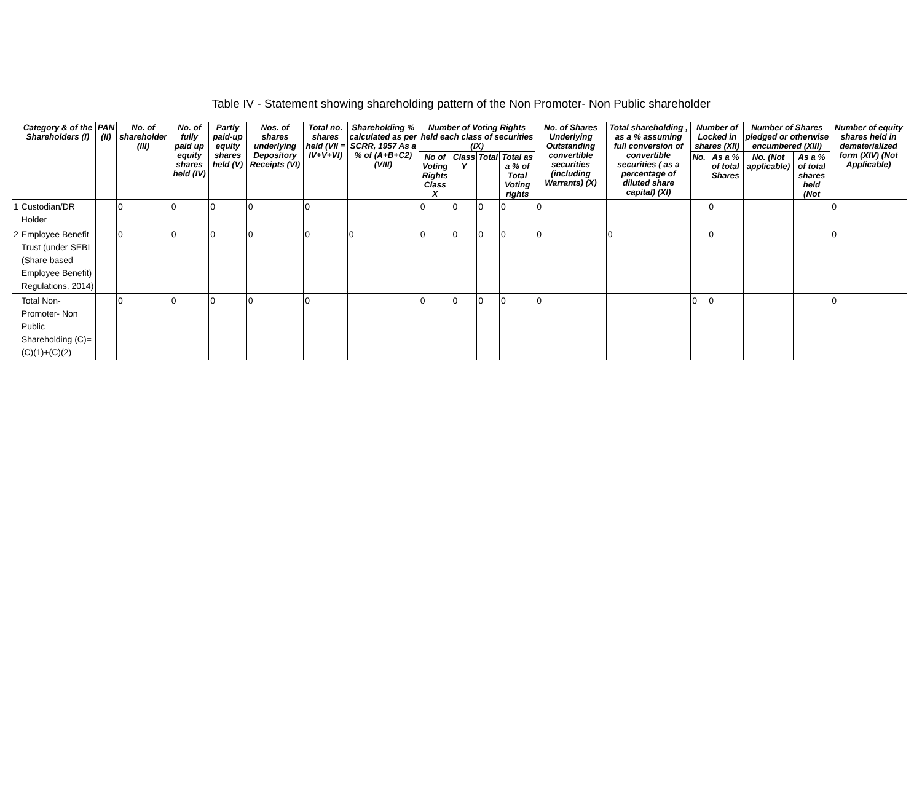Table IV - Statement showing shareholding pattern of the Non Promoter- Non Public shareholder
| | Category & of the Shareholders (I) | PAN (II) | No. of shareholder (III) | No. of fully paid up equity shares held (IV) | Partly paid-up equity shares held (V) | Nos. of shares underlying Depository Receipts (VI) | Total no. shares held (VII = IV+V+VI) | Shareholding % calculated as per SCRR, 1957 As a % of (A+B+C2) (VIII) | Number of Voting Rights held each class of securities (IX) | | | | No. of Shares Underlying Outstanding convertible securities (including Warrants) (X) | Total shareholding , as a % assuming full conversion of convertible securities ( as a percentage of diluted share capital) (XI) | Number of Locked in shares (XII) | | Number of Shares pledged or otherwise encumbered (XIII) | | Number of equity shares held in dematerialized form (XIV) (Not Applicable) |
| --- | --- | --- | --- | --- | --- | --- | --- | --- | --- | --- | --- | --- | --- | --- | --- | --- | --- | --- | --- |
| | | | | | | | | | No of Voting Rights Class X | Class Y | Total | Total as a % of Total Voting rights | | | No. | As a % of total Shares | No. (Not applicable) | As a % of total shares held (Not | |
| 1 | Custodian/DR Holder | | 0 | 0 | 0 | 0 | 0 | | 0 | 0 | 0 | 0 | 0 | | | 0 | | | 0 |
| 2 | Employee Benefit Trust (under SEBI (Share based Employee Benefit) Regulations, 2014) | | 0 | 0 | 0 | 0 | 0 | 0 | 0 | 0 | 0 | 0 | 0 | 0 | | 0 | | | 0 |
| | Total Non-Promoter- Non Public Shareholding (C)= (C)(1)+(C)(2) | | 0 | 0 | 0 | 0 | 0 | | 0 | 0 | 0 | 0 | 0 | | 0 | 0 | | | 0 |